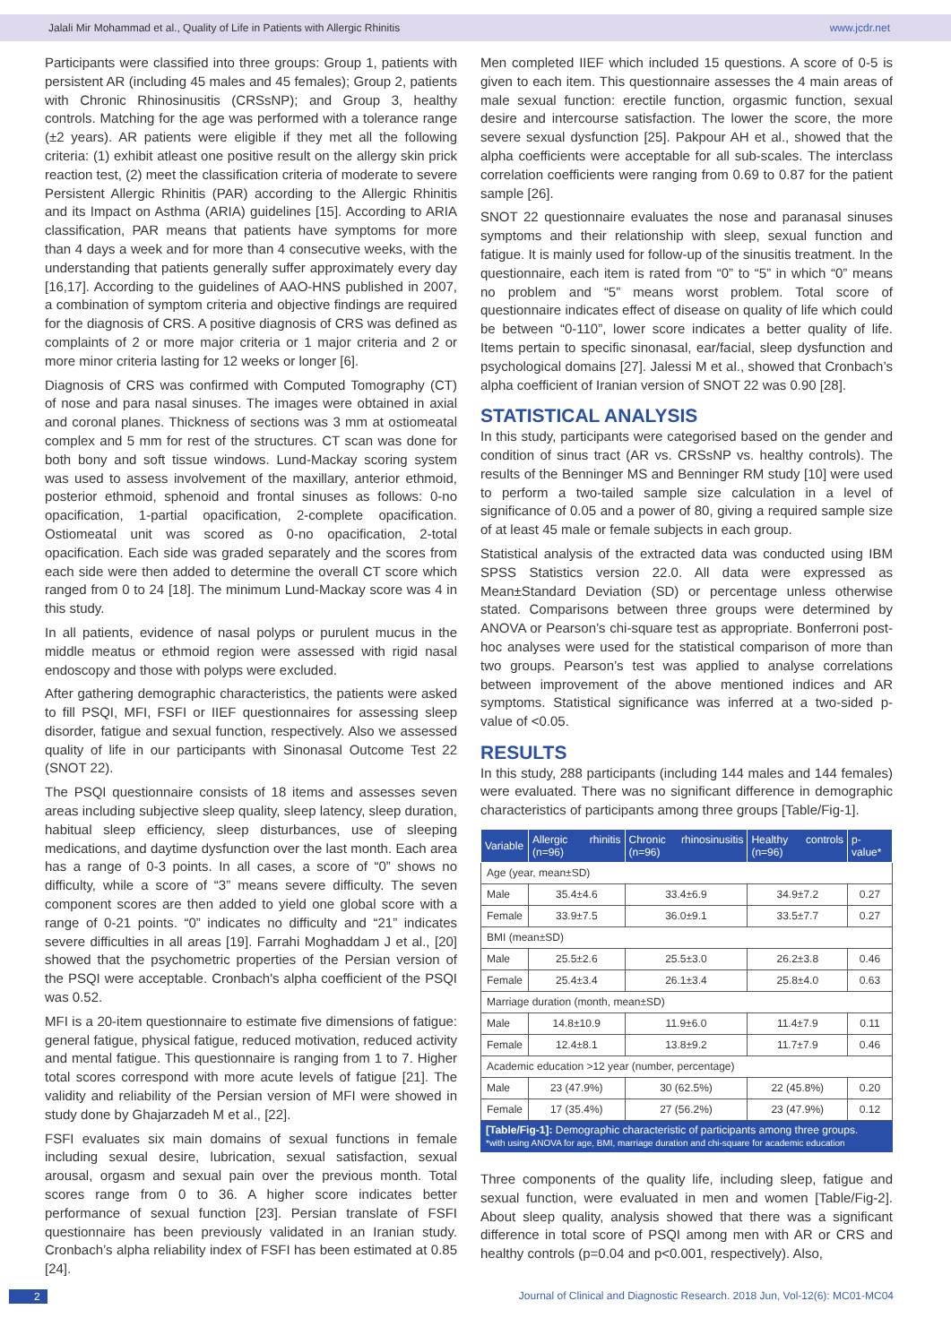Jalali Mir Mohammad et al., Quality of Life in Patients with Allergic Rhinitis www.jcdr.net
Participants were classified into three groups: Group 1, patients with persistent AR (including 45 males and 45 females); Group 2, patients with Chronic Rhinosinusitis (CRSsNP); and Group 3, healthy controls. Matching for the age was performed with a tolerance range (±2 years). AR patients were eligible if they met all the following criteria: (1) exhibit atleast one positive result on the allergy skin prick reaction test, (2) meet the classification criteria of moderate to severe Persistent Allergic Rhinitis (PAR) according to the Allergic Rhinitis and its Impact on Asthma (ARIA) guidelines [15]. According to ARIA classification, PAR means that patients have symptoms for more than 4 days a week and for more than 4 consecutive weeks, with the understanding that patients generally suffer approximately every day [16,17]. According to the guidelines of AAO-HNS published in 2007, a combination of symptom criteria and objective findings are required for the diagnosis of CRS. A positive diagnosis of CRS was defined as complaints of 2 or more major criteria or 1 major criteria and 2 or more minor criteria lasting for 12 weeks or longer [6].
Diagnosis of CRS was confirmed with Computed Tomography (CT) of nose and para nasal sinuses. The images were obtained in axial and coronal planes. Thickness of sections was 3 mm at ostiomeatal complex and 5 mm for rest of the structures. CT scan was done for both bony and soft tissue windows. Lund-Mackay scoring system was used to assess involvement of the maxillary, anterior ethmoid, posterior ethmoid, sphenoid and frontal sinuses as follows: 0-no opacification, 1-partial opacification, 2-complete opacification. Ostiomeatal unit was scored as 0-no opacification, 2-total opacification. Each side was graded separately and the scores from each side were then added to determine the overall CT score which ranged from 0 to 24 [18]. The minimum Lund-Mackay score was 4 in this study.
In all patients, evidence of nasal polyps or purulent mucus in the middle meatus or ethmoid region were assessed with rigid nasal endoscopy and those with polyps were excluded.
After gathering demographic characteristics, the patients were asked to fill PSQI, MFI, FSFI or IIEF questionnaires for assessing sleep disorder, fatigue and sexual function, respectively. Also we assessed quality of life in our participants with Sinonasal Outcome Test 22 (SNOT 22).
The PSQI questionnaire consists of 18 items and assesses seven areas including subjective sleep quality, sleep latency, sleep duration, habitual sleep efficiency, sleep disturbances, use of sleeping medications, and daytime dysfunction over the last month. Each area has a range of 0-3 points. In all cases, a score of “0” shows no difficulty, while a score of “3” means severe difficulty. The seven component scores are then added to yield one global score with a range of 0-21 points. “0” indicates no difficulty and “21” indicates severe difficulties in all areas [19]. Farrahi Moghaddam J et al., [20] showed that the psychometric properties of the Persian version of the PSQI were acceptable. Cronbach's alpha coefficient of the PSQI was 0.52.
MFI is a 20-item questionnaire to estimate five dimensions of fatigue: general fatigue, physical fatigue, reduced motivation, reduced activity and mental fatigue. This questionnaire is ranging from 1 to 7. Higher total scores correspond with more acute levels of fatigue [21]. The validity and reliability of the Persian version of MFI were showed in study done by Ghajarzadeh M et al., [22].
FSFI evaluates six main domains of sexual functions in female including sexual desire, lubrication, sexual satisfaction, sexual arousal, orgasm and sexual pain over the previous month. Total scores range from 0 to 36. A higher score indicates better performance of sexual function [23]. Persian translate of FSFI questionnaire has been previously validated in an Iranian study. Cronbach’s alpha reliability index of FSFI has been estimated at 0.85 [24].
Men completed IIEF which included 15 questions. A score of 0-5 is given to each item. This questionnaire assesses the 4 main areas of male sexual function: erectile function, orgasmic function, sexual desire and intercourse satisfaction. The lower the score, the more severe sexual dysfunction [25]. Pakpour AH et al., showed that the alpha coefficients were acceptable for all sub-scales. The interclass correlation coefficients were ranging from 0.69 to 0.87 for the patient sample [26].
SNOT 22 questionnaire evaluates the nose and paranasal sinuses symptoms and their relationship with sleep, sexual function and fatigue. It is mainly used for follow-up of the sinusitis treatment. In the questionnaire, each item is rated from “0” to “5” in which “0” means no problem and “5” means worst problem. Total score of questionnaire indicates effect of disease on quality of life which could be between “0-110”, lower score indicates a better quality of life. Items pertain to specific sinonasal, ear/facial, sleep dysfunction and psychological domains [27]. Jalessi M et al., showed that Cronbach’s alpha coefficient of Iranian version of SNOT 22 was 0.90 [28].
STATISTICAL ANALYSIS
In this study, participants were categorised based on the gender and condition of sinus tract (AR vs. CRSsNP vs. healthy controls). The results of the Benninger MS and Benninger RM study [10] were used to perform a two-tailed sample size calculation in a level of significance of 0.05 and a power of 80, giving a required sample size of at least 45 male or female subjects in each group.
Statistical analysis of the extracted data was conducted using IBM SPSS Statistics version 22.0. All data were expressed as Mean±Standard Deviation (SD) or percentage unless otherwise stated. Comparisons between three groups were determined by ANOVA or Pearson’s chi-square test as appropriate. Bonferroni post-hoc analyses were used for the statistical comparison of more than two groups. Pearson’s test was applied to analyse correlations between improvement of the above mentioned indices and AR symptoms. Statistical significance was inferred at a two-sided p-value of <0.05.
RESULTS
In this study, 288 participants (including 144 males and 144 females) were evaluated. There was no significant difference in demographic characteristics of participants among three groups [Table/Fig-1].
| Variable | Allergic rhinitis (n=96) | Chronic rhinosinusitis (n=96) | Healthy controls (n=96) | p-value* |
| --- | --- | --- | --- | --- |
| Age (year, mean±SD) | | | | |
| Male | 35.4±4.6 | 33.4±6.9 | 34.9±7.2 | 0.27 |
| Female | 33.9±7.5 | 36.0±9.1 | 33.5±7.7 | 0.27 |
| BMI (mean±SD) | | | | |
| Male | 25.5±2.6 | 25.5±3.0 | 26.2±3.8 | 0.46 |
| Female | 25.4±3.4 | 26.1±3.4 | 25.8±4.0 | 0.63 |
| Marriage duration (month, mean±SD) | | | | |
| Male | 14.8±10.9 | 11.9±6.0 | 11.4±7.9 | 0.11 |
| Female | 12.4±8.1 | 13.8±9.2 | 11.7±7.9 | 0.46 |
| Academic education >12 year (number, percentage) | | | | |
| Male | 23 (47.9%) | 30 (62.5%) | 22 (45.8%) | 0.20 |
| Female | 17 (35.4%) | 27 (56.2%) | 23 (47.9%) | 0.12 |
[Table/Fig-1]: Demographic characteristic of participants among three groups.
*with using ANOVA for age, BMI, marriage duration and chi-square for academic education
Three components of the quality life, including sleep, fatigue and sexual function, were evaluated in men and women [Table/Fig-2]. About sleep quality, analysis showed that there was a significant difference in total score of PSQI among men with AR or CRS and healthy controls (p=0.04 and p<0.001, respectively). Also,
2 Journal of Clinical and Diagnostic Research. 2018 Jun, Vol-12(6): MC01-MC04